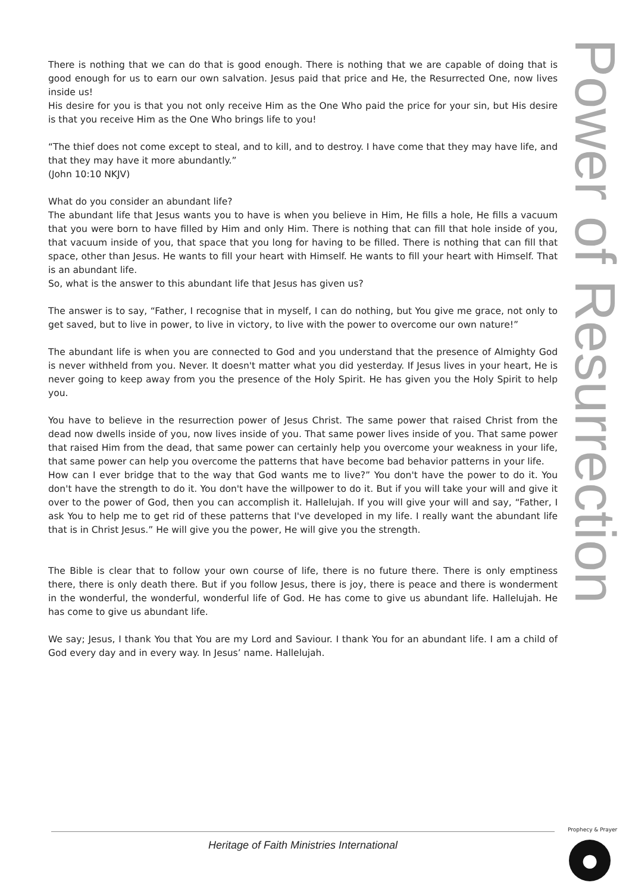Power of Resurrection
There is nothing that we can do that is good enough. There is nothing that we are capable of doing that is good enough for us to earn our own salvation. Jesus paid that price and He, the Resurrected One, now lives inside us!
His desire for you is that you not only receive Him as the One Who paid the price for your sin, but His desire is that you receive Him as the One Who brings life to you!
“The thief does not come except to steal, and to kill, and to destroy. I have come that they may have life, and that they may have it more abundantly.”
(John 10:10 NKJV)
What do you consider an abundant life?
The abundant life that Jesus wants you to have is when you believe in Him, He fills a hole, He fills a vacuum that you were born to have filled by Him and only Him. There is nothing that can fill that hole inside of you, that vacuum inside of you, that space that you long for having to be filled. There is nothing that can fill that space, other than Jesus. He wants to fill your heart with Himself. He wants to fill your heart with Himself. That is an abundant life.
So, what is the answer to this abundant life that Jesus has given us?
The answer is to say, “Father, I recognise that in myself, I can do nothing, but You give me grace, not only to get saved, but to live in power, to live in victory, to live with the power to overcome our own nature!”
The abundant life is when you are connected to God and you understand that the presence of Almighty God is never withheld from you. Never. It doesn't matter what you did yesterday. If Jesus lives in your heart, He is never going to keep away from you the presence of the Holy Spirit. He has given you the Holy Spirit to help you.
You have to believe in the resurrection power of Jesus Christ. The same power that raised Christ from the dead now dwells inside of you, now lives inside of you. That same power lives inside of you. That same power that raised Him from the dead, that same power can certainly help you overcome your weakness in your life, that same power can help you overcome the patterns that have become bad behavior patterns in your life.
How can I ever bridge that to the way that God wants me to live?” You don't have the power to do it. You don't have the strength to do it. You don't have the willpower to do it. But if you will take your will and give it over to the power of God, then you can accomplish it. Hallelujah. If you will give your will and say, “Father, I ask You to help me to get rid of these patterns that I've developed in my life. I really want the abundant life that is in Christ Jesus.” He will give you the power, He will give you the strength.
The Bible is clear that to follow your own course of life, there is no future there. There is only emptiness there, there is only death there. But if you follow Jesus, there is joy, there is peace and there is wonderment in the wonderful, the wonderful, wonderful life of God. He has come to give us abundant life. Hallelujah. He has come to give us abundant life.
We say; Jesus, I thank You that You are my Lord and Saviour. I thank You for an abundant life. I am a child of God every day and in every way. In Jesus’ name. Hallelujah.
Heritage of Faith Ministries International
Prophecy & Prayer
●